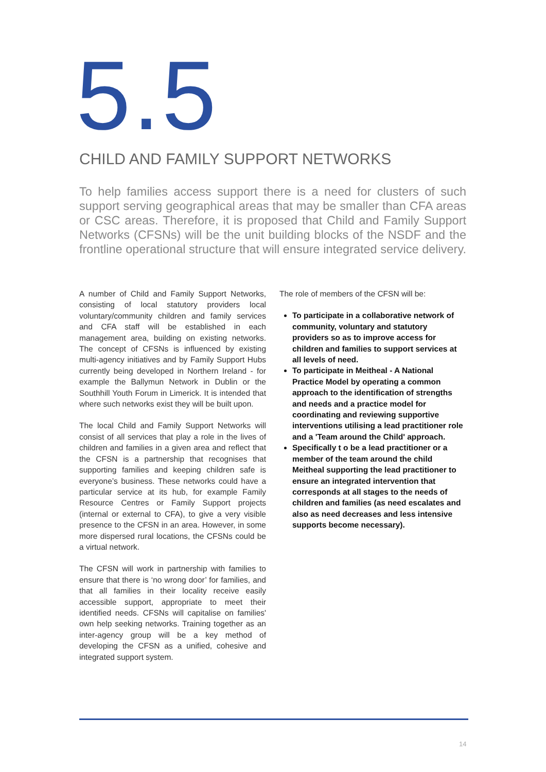5.5
CHILD AND FAMILY SUPPORT NETWORKS
To help families access support there is a need for clusters of such support serving geographical areas that may be smaller than CFA areas or CSC areas. Therefore, it is proposed that Child and Family Support Networks (CFSNs) will be the unit building blocks of the NSDF and the frontline operational structure that will ensure integrated service delivery.
A number of Child and Family Support Networks, consisting of local statutory providers local voluntary/community children and family services and CFA staff will be established in each management area, building on existing networks. The concept of CFSNs is influenced by existing multi-agency initiatives and by Family Support Hubs currently being developed in Northern Ireland - for example the Ballymun Network in Dublin or the Southhill Youth Forum in Limerick. It is intended that where such networks exist they will be built upon.
The local Child and Family Support Networks will consist of all services that play a role in the lives of children and families in a given area and reflect that the CFSN is a partnership that recognises that supporting families and keeping children safe is everyone’s business. These networks could have a particular service at its hub, for example Family Resource Centres or Family Support projects (internal or external to CFA), to give a very visible presence to the CFSN in an area. However, in some more dispersed rural locations, the CFSNs could be a virtual network.
The CFSN will work in partnership with families to ensure that there is ‘no wrong door’ for families, and that all families in their locality receive easily accessible support, appropriate to meet their identified needs. CFSNs will capitalise on families' own help seeking networks. Training together as an inter-agency group will be a key method of developing the CFSN as a unified, cohesive and integrated support system.
The role of members of the CFSN will be:
To participate in a collaborative network of community, voluntary and statutory providers so as to improve access for children and families to support services at all levels of need.
To participate in Meitheal - A National Practice Model by operating a common approach to the identification of strengths and needs and a practice model for coordinating and reviewing supportive interventions utilising a lead practitioner role and a 'Team around the Child' approach.
Specifically t o be a lead practitioner or a member of the team around the child Meitheal supporting the lead practitioner to ensure an integrated intervention that corresponds at all stages to the needs of children and families (as need escalates and also as need decreases and less intensive supports become necessary).
14